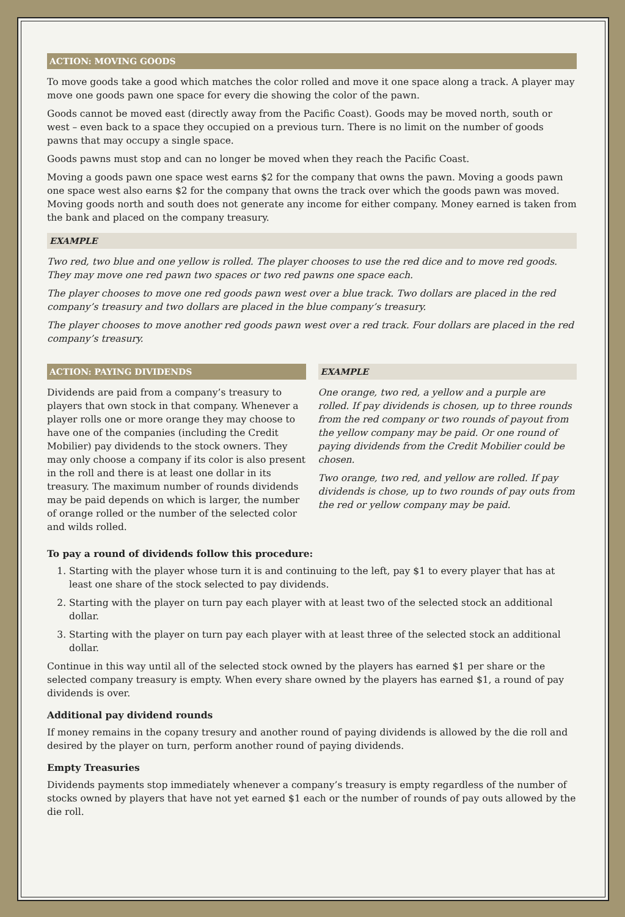ACTION: MOVING GOODS
To move goods take a good which matches the color rolled and move it one space along a track. A player may move one goods pawn one space for every die showing the color of the pawn.
Goods cannot be moved east (directly away from the Pacific Coast). Goods may be moved north, south or west – even back to a space they occupied on a previous turn. There is no limit on the number of goods pawns that may occupy a single space.
Goods pawns must stop and can no longer be moved when they reach the Pacific Coast.
Moving a goods pawn one space west earns $2 for the company that owns the pawn. Moving a goods pawn one space west also earns $2 for the company that owns the track over which the goods pawn was moved. Moving goods north and south does not generate any income for either company. Money earned is taken from the bank and placed on the company treasury.
EXAMPLE
Two red, two blue and one yellow is rolled. The player chooses to use the red dice and to move red goods. They may move one red pawn two spaces or two red pawns one space each.
The player chooses to move one red goods pawn west over a blue track. Two dollars are placed in the red company’s treasury and two dollars are placed in the blue company’s treasury.
The player chooses to move another red goods pawn west over a red track. Four dollars are placed in the red company’s treasury.
ACTION: PAYING DIVIDENDS
Dividends are paid from a company’s treasury to players that own stock in that company. Whenever a player rolls one or more orange they may choose to have one of the companies (including the Credit Mobilier) pay dividends to the stock owners. They may only choose a company if its color is also present in the roll and there is at least one dollar in its treasury. The maximum number of rounds dividends may be paid depends on which is larger, the number of orange rolled or the number of the selected color and wilds rolled.
EXAMPLE
One orange, two red, a yellow and a purple are rolled. If pay dividends is chosen, up to three rounds from the red company or two rounds of payout from the yellow company may be paid. Or one round of paying dividends from the Credit Mobilier could be chosen.
Two orange, two red, and yellow are rolled. If pay dividends is chose, up to two rounds of pay outs from the red or yellow company may be paid.
To pay a round of dividends follow this procedure:
1. Starting with the player whose turn it is and continuing to the left, pay $1 to every player that has at least one share of the stock selected to pay dividends.
2. Starting with the player on turn pay each player with at least two of the selected stock an additional dollar.
3. Starting with the player on turn pay each player with at least three of the selected stock an additional dollar.
Continue in this way until all of the selected stock owned by the players has earned $1 per share or the selected company treasury is empty. When every share owned by the players has earned $1, a round of pay dividends is over.
Additional pay dividend rounds
If money remains in the copany tresury and another round of paying dividends is allowed by the die roll and desired by the player on turn, perform another round of paying dividends.
Empty Treasuries
Dividends payments stop immediately whenever a company’s treasury is empty regardless of the number of stocks owned by players that have not yet earned $1 each or the number of rounds of pay outs allowed by the die roll.